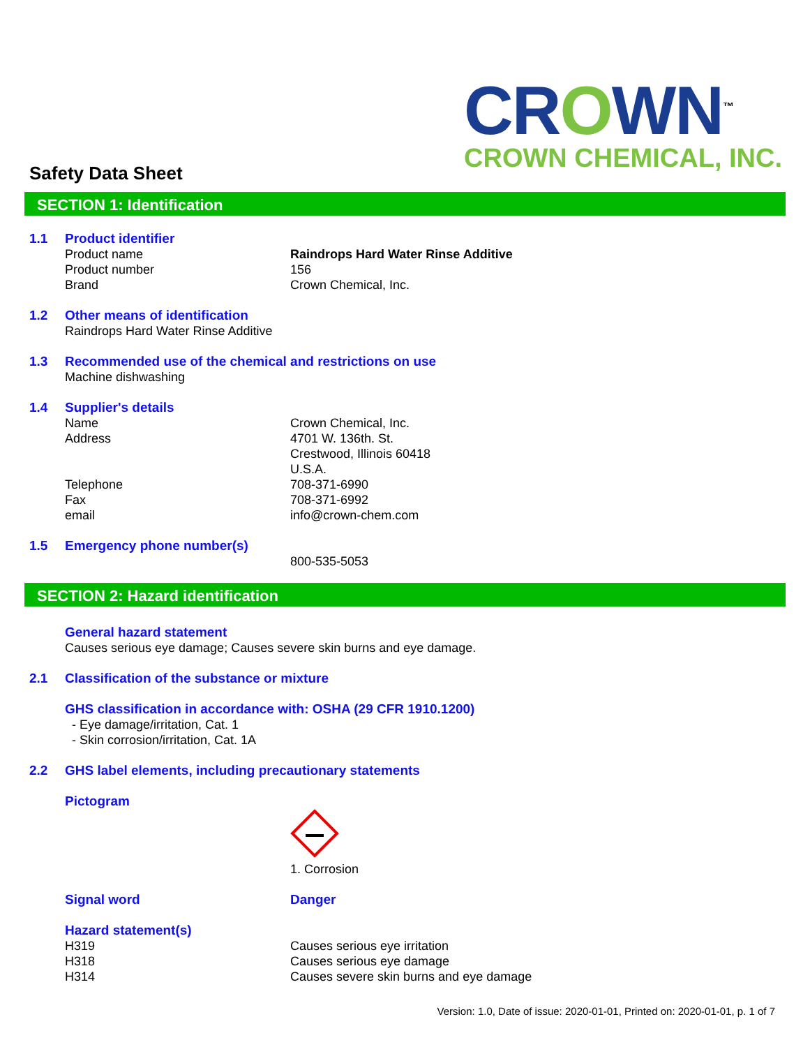CROWN<sup>™</sup>
CROWN CHEMICAL, INC.
Safety Data Sheet
SECTION 1: Identification
1.1 Product identifier
Product name Raindrops Hard Water Rinse Additive
Product number 156
Brand Crown Chemical, Inc.
1.2 Other means of identification
Raindrops Hard Water Rinse Additive
1.3 Recommended use of the chemical and restrictions on use
Machine dishwashing
1.4 Supplier's details
Name Crown Chemical, Inc.
Address 4701 W. 136th. St.
Crestwood, Illinois 60418
U.S.A.
Telephone 708-371-6990
Fax 708-371-6992
email info@crown-chem.com
1.5 Emergency phone number(s)
800-535-5053
SECTION 2: Hazard identification
General hazard statement
Causes serious eye damage; Causes severe skin burns and eye damage.
2.1 Classification of the substance or mixture
GHS classification in accordance with: OSHA (29 CFR 1910.1200)
- Eye damage/irritation, Cat. 1
- Skin corrosion/irritation, Cat. 1A
2.2 GHS label elements, including precautionary statements
Pictogram
1. Corrosion
Signal word Danger
Hazard statement(s)
H319 Causes serious eye irritation
H318 Causes serious eye damage
H314 Causes severe skin burns and eye damage
Version: 1.0, Date of issue: 2020-01-01, Printed on: 2020-01-01, p. 1 of 7